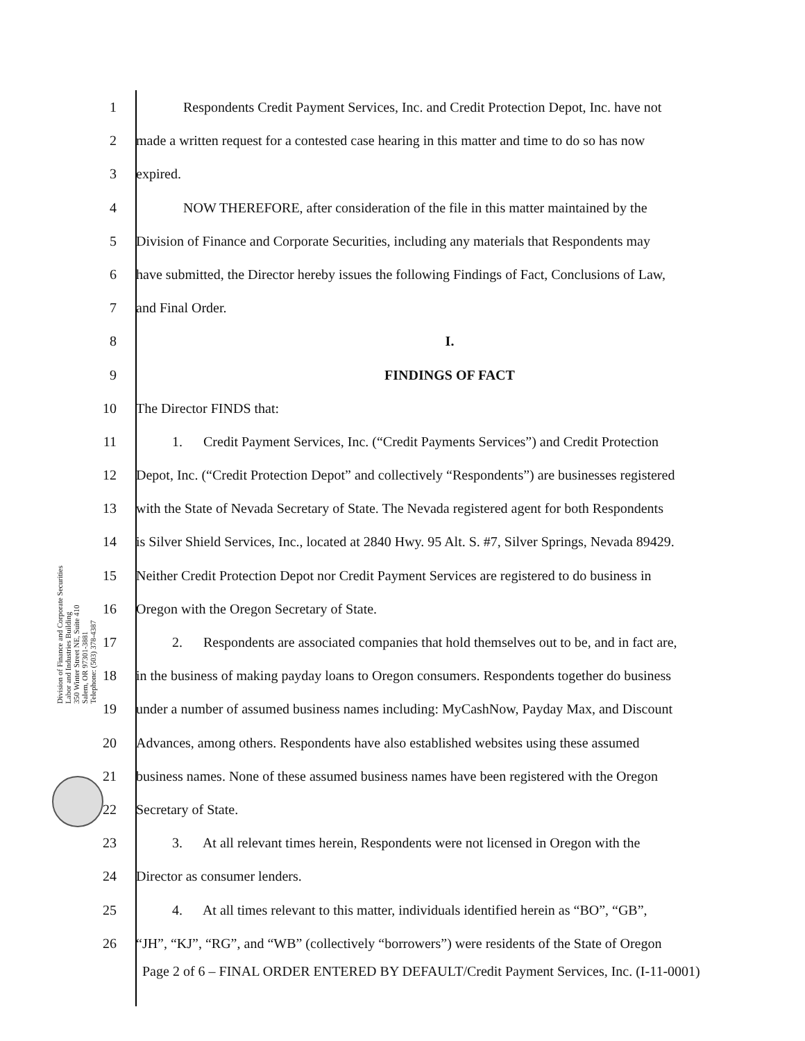Division of Finance and Corporate Securities
Labor and Industries Building
350 Winter Street NE, Suite 410
Salem, OR 97301-3881
Telephone: (503) 378-4387
1 Respondents Credit Payment Services, Inc. and Credit Protection Depot, Inc. have not
2 made a written request for a contested case hearing in this matter and time to do so has now
3 expired.
4 NOW THEREFORE, after consideration of the file in this matter maintained by the
5 Division of Finance and Corporate Securities, including any materials that Respondents may
6 have submitted, the Director hereby issues the following Findings of Fact, Conclusions of Law,
7 and Final Order.
8 I.
9 FINDINGS OF FACT
10 The Director FINDS that:
11 1. Credit Payment Services, Inc. (“Credit Payments Services”) and Credit Protection
12 Depot, Inc. (“Credit Protection Depot” and collectively “Respondents”) are businesses registered
13 with the State of Nevada Secretary of State. The Nevada registered agent for both Respondents
14 is Silver Shield Services, Inc., located at 2840 Hwy. 95 Alt. S. #7, Silver Springs, Nevada 89429.
15 Neither Credit Protection Depot nor Credit Payment Services are registered to do business in
16 Oregon with the Oregon Secretary of State.
17 2. Respondents are associated companies that hold themselves out to be, and in fact are,
18 in the business of making payday loans to Oregon consumers. Respondents together do business
19 under a number of assumed business names including: MyCashNow, Payday Max, and Discount
20 Advances, among others. Respondents have also established websites using these assumed
21 business names. None of these assumed business names have been registered with the Oregon
22 Secretary of State.
23 3. At all relevant times herein, Respondents were not licensed in Oregon with the
24 Director as consumer lenders.
25 4. At all times relevant to this matter, individuals identified herein as “BO”, “GB”,
26 “JH”, “KJ”, “RG”, and “WB” (collectively “borrowers”) were residents of the State of Oregon
Page 2 of 6 – FINAL ORDER ENTERED BY DEFAULT/Credit Payment Services, Inc. (I-11-0001)